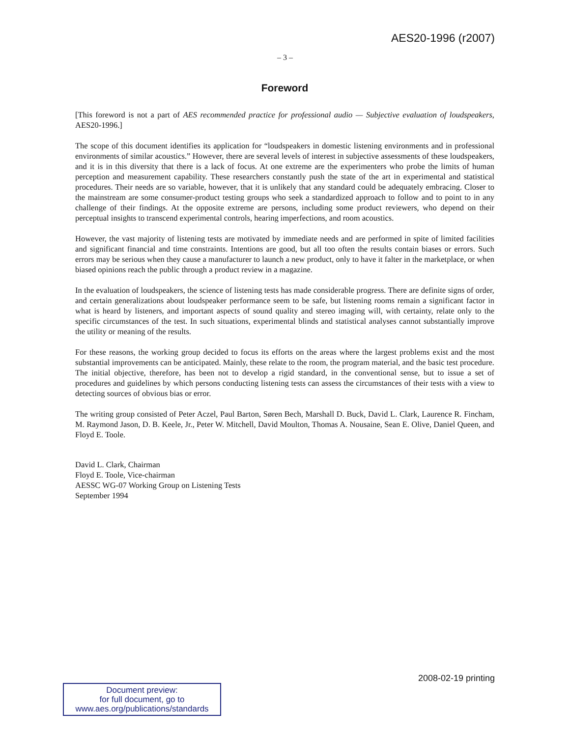AES20-1996 (r2007)
– 3 –
Foreword
[This foreword is not a part of AES recommended practice for professional audio — Subjective evaluation of loudspeakers, AES20-1996.]
The scope of this document identifies its application for “loudspeakers in domestic listening environments and in professional environments of similar acoustics.” However, there are several levels of interest in subjective assessments of these loudspeakers, and it is in this diversity that there is a lack of focus. At one extreme are the experimenters who probe the limits of human perception and measurement capability. These researchers constantly push the state of the art in experimental and statistical procedures. Their needs are so variable, however, that it is unlikely that any standard could be adequately embracing. Closer to the mainstream are some consumer-product testing groups who seek a standardized approach to follow and to point to in any challenge of their findings. At the opposite extreme are persons, including some product reviewers, who depend on their perceptual insights to transcend experimental controls, hearing imperfections, and room acoustics.
However, the vast majority of listening tests are motivated by immediate needs and are performed in spite of limited facilities and significant financial and time constraints. Intentions are good, but all too often the results contain biases or errors. Such errors may be serious when they cause a manufacturer to launch a new product, only to have it falter in the marketplace, or when biased opinions reach the public through a product review in a magazine.
In the evaluation of loudspeakers, the science of listening tests has made considerable progress. There are definite signs of order, and certain generalizations about loudspeaker performance seem to be safe, but listening rooms remain a significant factor in what is heard by listeners, and important aspects of sound quality and stereo imaging will, with certainty, relate only to the specific circumstances of the test. In such situations, experimental blinds and statistical analyses cannot substantially improve the utility or meaning of the results.
For these reasons, the working group decided to focus its efforts on the areas where the largest problems exist and the most substantial improvements can be anticipated. Mainly, these relate to the room, the program material, and the basic test procedure. The initial objective, therefore, has been not to develop a rigid standard, in the conventional sense, but to issue a set of procedures and guidelines by which persons conducting listening tests can assess the circumstances of their tests with a view to detecting sources of obvious bias or error.
The writing group consisted of Peter Aczel, Paul Barton, Søren Bech, Marshall D. Buck, David L. Clark, Laurence R. Fincham, M. Raymond Jason, D. B. Keele, Jr., Peter W. Mitchell, David Moulton, Thomas A. Nousaine, Sean E. Olive, Daniel Queen, and Floyd E. Toole.
David L. Clark, Chairman
Floyd E. Toole, Vice-chairman
AESSC WG-07 Working Group on Listening Tests
September 1994
2008-02-19 printing
Document preview:
for full document, go to
www.aes.org/publications/standards